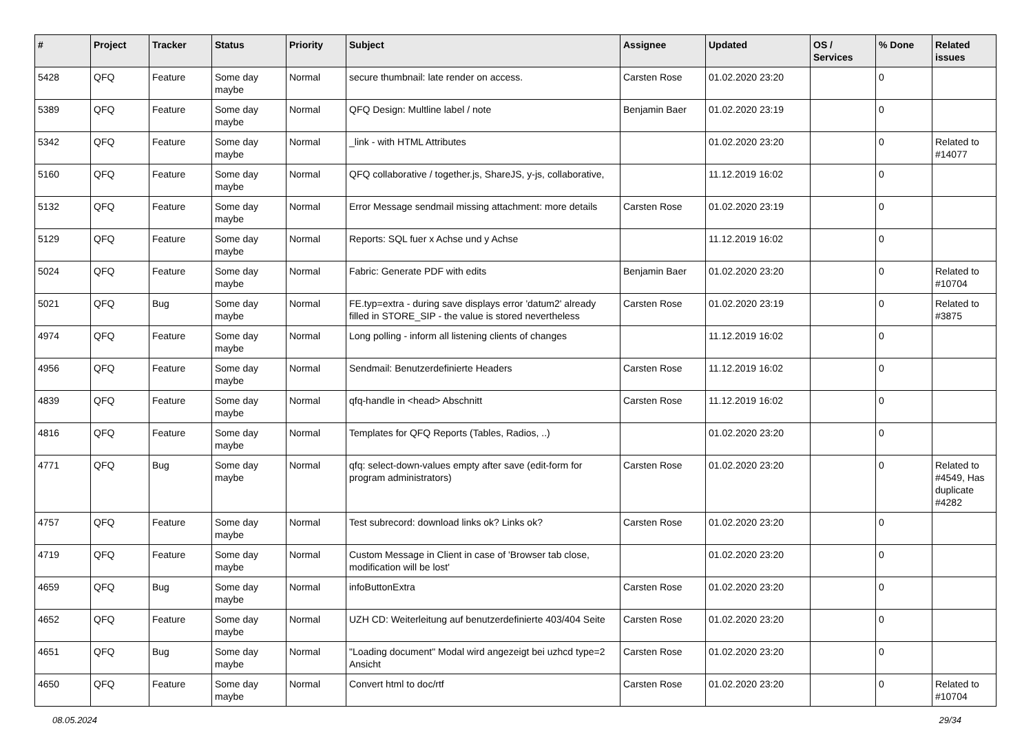| # | Project | Tracker | Status | Priority | Subject | Assignee | Updated | OS / Services | % Done | Related issues |
| --- | --- | --- | --- | --- | --- | --- | --- | --- | --- | --- |
| 5428 | QFQ | Feature | Some day maybe | Normal | secure thumbnail: late render on access. | Carsten Rose | 01.02.2020 23:20 | | 0 | |
| 5389 | QFQ | Feature | Some day maybe | Normal | QFQ Design: Multline label / note | Benjamin Baer | 01.02.2020 23:19 | | 0 | |
| 5342 | QFQ | Feature | Some day maybe | Normal | _link - with HTML Attributes | | 01.02.2020 23:20 | | 0 | Related to #14077 |
| 5160 | QFQ | Feature | Some day maybe | Normal | QFQ collaborative / together.js, ShareJS, y-js, collaborative, | | 11.12.2019 16:02 | | 0 | |
| 5132 | QFQ | Feature | Some day maybe | Normal | Error Message sendmail missing attachment: more details | Carsten Rose | 01.02.2020 23:19 | | 0 | |
| 5129 | QFQ | Feature | Some day maybe | Normal | Reports: SQL fuer x Achse und y Achse | | 11.12.2019 16:02 | | 0 | |
| 5024 | QFQ | Feature | Some day maybe | Normal | Fabric: Generate PDF with edits | Benjamin Baer | 01.02.2020 23:20 | | 0 | Related to #10704 |
| 5021 | QFQ | Bug | Some day maybe | Normal | FE.typ=extra - during save displays error 'datum2' already filled in STORE_SIP - the value is stored nevertheless | Carsten Rose | 01.02.2020 23:19 | | 0 | Related to #3875 |
| 4974 | QFQ | Feature | Some day maybe | Normal | Long polling - inform all listening clients of changes | | 11.12.2019 16:02 | | 0 | |
| 4956 | QFQ | Feature | Some day maybe | Normal | Sendmail: Benutzerdefinierte Headers | Carsten Rose | 11.12.2019 16:02 | | 0 | |
| 4839 | QFQ | Feature | Some day maybe | Normal | qfq-handle in <head> Abschnitt | Carsten Rose | 11.12.2019 16:02 | | 0 | |
| 4816 | QFQ | Feature | Some day maybe | Normal | Templates for QFQ Reports (Tables, Radios, ..) | | 01.02.2020 23:20 | | 0 | |
| 4771 | QFQ | Bug | Some day maybe | Normal | qfq: select-down-values empty after save (edit-form for program administrators) | Carsten Rose | 01.02.2020 23:20 | | 0 | Related to #4549, Has duplicate #4282 |
| 4757 | QFQ | Feature | Some day maybe | Normal | Test subrecord: download links ok? Links ok? | Carsten Rose | 01.02.2020 23:20 | | 0 | |
| 4719 | QFQ | Feature | Some day maybe | Normal | Custom Message in Client in case of 'Browser tab close, modification will be lost' | | 01.02.2020 23:20 | | 0 | |
| 4659 | QFQ | Bug | Some day maybe | Normal | infoButtonExtra | Carsten Rose | 01.02.2020 23:20 | | 0 | |
| 4652 | QFQ | Feature | Some day maybe | Normal | UZH CD: Weiterleitung auf benutzerdefinierte 403/404 Seite | Carsten Rose | 01.02.2020 23:20 | | 0 | |
| 4651 | QFQ | Bug | Some day maybe | Normal | "Loading document" Modal wird angezeigt bei uzhcd type=2 Ansicht | Carsten Rose | 01.02.2020 23:20 | | 0 | |
| 4650 | QFQ | Feature | Some day maybe | Normal | Convert html to doc/rtf | Carsten Rose | 01.02.2020 23:20 | | 0 | Related to #10704 |
08.05.2024 29/34